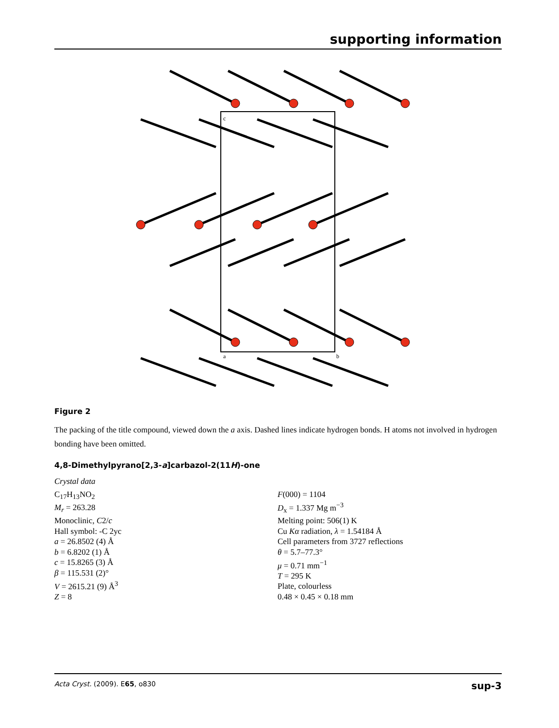supporting information
c
a
b
Figure 2
The packing of the title compound, viewed down the a axis. Dashed lines indicate hydrogen bonds. H atoms not involved in hydrogen bonding have been omitted.
4,8-Dimethylpyrano[2,3-a]carbazol-2(11H)-one
Crystal data
C<sub>17</sub>H<sub>13</sub>NO<sub>2</sub>
M<sub>r</sub> = 263.28
Monoclinic, C2/c
Hall symbol: -C 2yc
a = 26.8502 (4) Å
b = 6.8202 (1) Å
c = 15.8265 (3) Å
β = 115.531 (2)°
V = 2615.21 (9) Å<sup>3</sup>
Z = 8
F(000) = 1104
D<sub>x</sub> = 1.337 Mg m<sup>−3</sup>
Melting point: 506(1) K
Cu Kα radiation, λ = 1.54184 Å
Cell parameters from 3727 reflections
θ = 5.7–77.3°
μ = 0.71 mm<sup>−1</sup>
T = 295 K
Plate, colourless
0.48 × 0.45 × 0.18 mm
Acta Cryst. (2009). E65, o830 sup-3